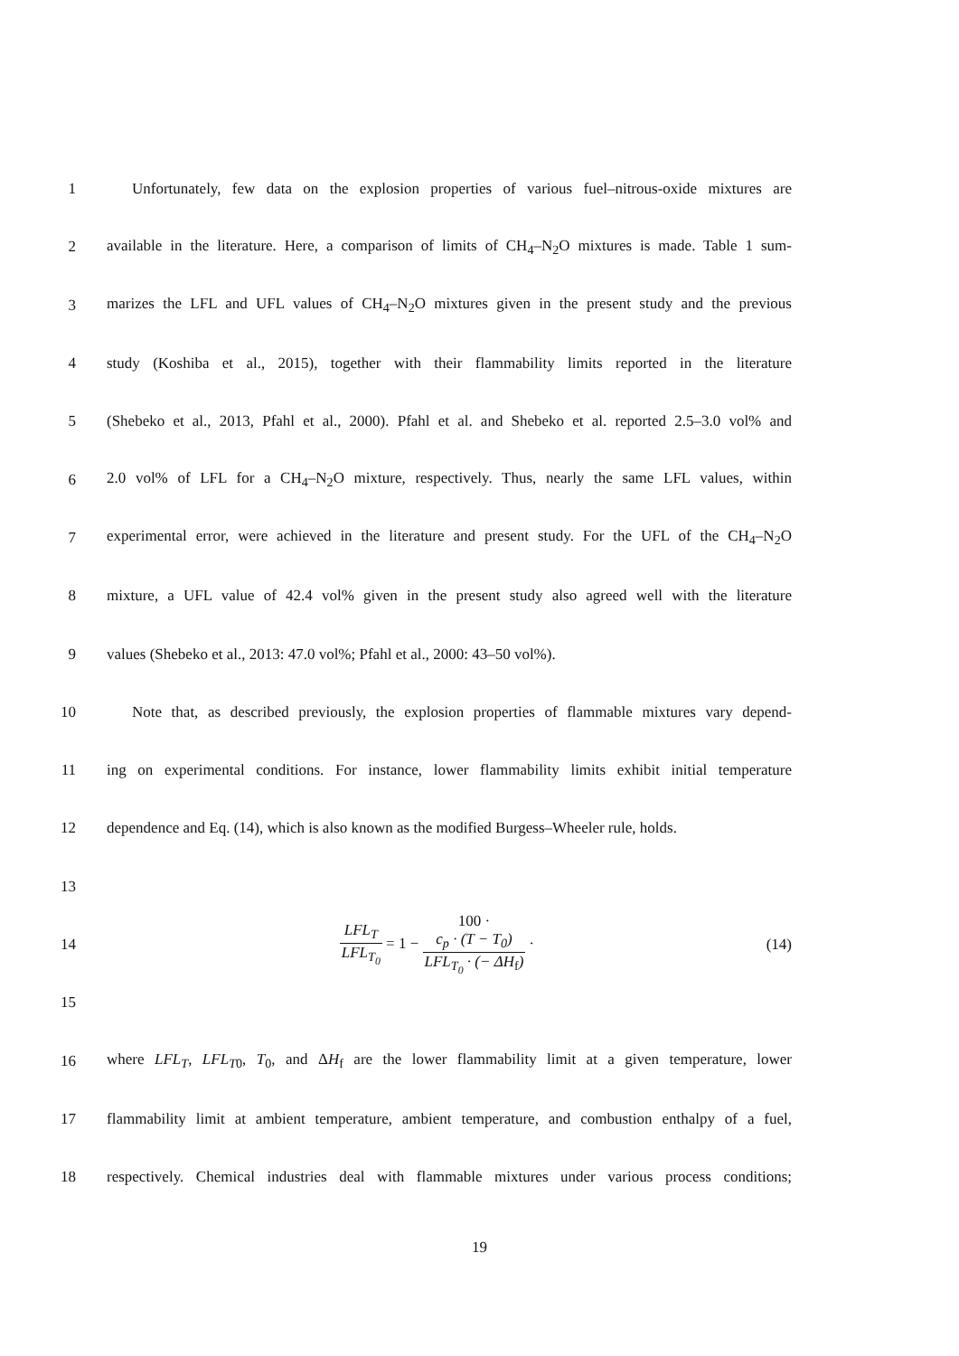1
Unfortunately, few data on the explosion properties of various fuel–nitrous-oxide mixtures are
2
available in the literature. Here, a comparison of limits of CH<sub>4</sub>–N<sub>2</sub>O mixtures is made. Table 1 sum-
3
marizes the LFL and UFL values of CH<sub>4</sub>–N<sub>2</sub>O mixtures given in the present study and the previous
4
study (Koshiba et al., 2015), together with their flammability limits reported in the literature
5
(Shebeko et al., 2013, Pfahl et al., 2000). Pfahl et al. and Shebeko et al. reported 2.5–3.0 vol% and
6
2.0 vol% of LFL for a CH<sub>4</sub>–N<sub>2</sub>O mixture, respectively. Thus, nearly the same LFL values, within
7
experimental error, were achieved in the literature and present study. For the UFL of the CH<sub>4</sub>–N<sub>2</sub>O
8
mixture, a UFL value of 42.4 vol% given in the present study also agreed well with the literature
9 values (Shebeko et al., 2013: 47.0 vol%; Pfahl et al., 2000: 43–50 vol%).
10
Note that, as described previously, the explosion properties of flammable mixtures vary depend-
11
ing on experimental conditions. For instance, lower flammability limits exhibit initial temperature
12
dependence and Eq. (14), which is also known as the modified Burgess–Wheeler rule, holds.
13
14
LFL<sub>T</sub> LFL<sub>T<sub>0</sub></sub> = 1 − 100 ·
c<sub>p</sub> · (T − T<sub>0</sub>) LFL<sub>T<sub>0</sub></sub> · (− ΔH<sub>f</sub>) ·
(14)
15
16
where LFL<sub>T</sub>, LFL<sub>T</sub><sub>0</sub>, T<sub>0</sub>, and ΔH<sub>f</sub> are the lower flammability limit at a given temperature, lower
17
flammability limit at ambient temperature, ambient temperature, and combustion enthalpy of a fuel,
18
respectively. Chemical industries deal with flammable mixtures under various process conditions;
19